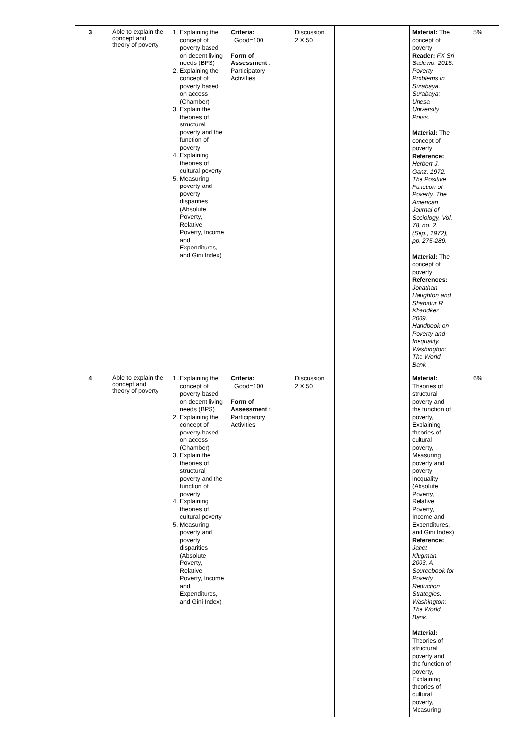| 3 | Able to explain the concept and theory of poverty | 1. Explaining the concept of poverty based on decent living needs (BPS) 2. Explaining the concept of poverty based on access (Chamber) 3. Explain the theories of structural poverty and the function of poverty 4. Explaining theories of cultural poverty 5. Measuring poverty and poverty disparities (Absolute Poverty, Relative Poverty, Income and Expenditures, and Gini Index) | Criteria: Good=100 Form of Assessment : Participatory Activities | Discussion 2 X 50 | | Material: The concept of poverty Reader: FX Sri Sadewo. 2015. Poverty Problems in Surabaya. Surabaya: Unesa University Press. Material: The concept of poverty Reference: Herbert J. Ganz. 1972. The Positive Function of Poverty. The American Journal of Sociology, Vol. 78, no. 2. (Sep., 1972), pp. 275-289. Material: The concept of poverty References: Jonathan Haughton and Shahidur R Khandker. 2009. Handbook on Poverty and Inequality. Washington: The World Bank | 5% |
| 4 | Able to explain the concept and theory of poverty | 1. Explaining the concept of poverty based on decent living needs (BPS) 2. Explaining the concept of poverty based on access (Chamber) 3. Explain the theories of structural poverty and the function of poverty 4. Explaining theories of cultural poverty 5. Measuring poverty and poverty disparities (Absolute Poverty, Relative Poverty, Income and Expenditures, and Gini Index) | Criteria: Good=100 Form of Assessment : Participatory Activities | Discussion 2 X 50 | | Material: Theories of structural poverty and the function of poverty, Explaining theories of cultural poverty, Measuring poverty and poverty inequality (Absolute Poverty, Relative Poverty, Income and Expenditures, and Gini Index) Reference: Janet Klugman. 2003. A Sourcebook for Poverty Reduction Strategies. Washington: The World Bank. Material: Theories of structural poverty and the function of poverty, Explaining theories of cultural poverty, Measuring | 6% |